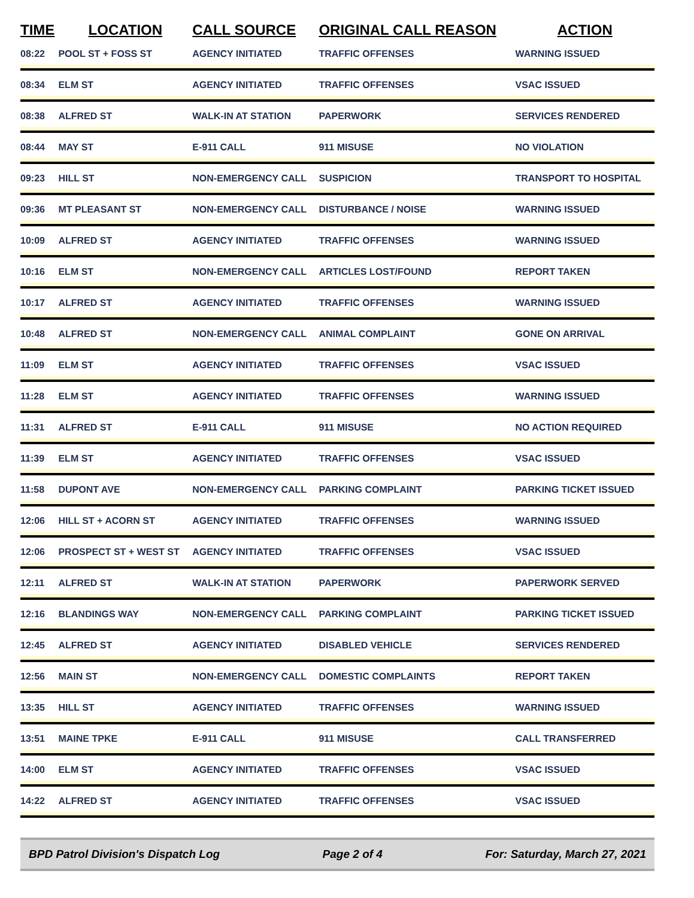| TIME | LOCATION | CALL SOURCE | ORIGINAL CALL REASON | ACTION |
| --- | --- | --- | --- | --- |
| 08:22 | POOL ST + FOSS ST | AGENCY INITIATED | TRAFFIC OFFENSES | WARNING ISSUED |
| 08:34 | ELM ST | AGENCY INITIATED | TRAFFIC OFFENSES | VSAC ISSUED |
| 08:38 | ALFRED ST | WALK-IN AT STATION | PAPERWORK | SERVICES RENDERED |
| 08:44 | MAY ST | E-911 CALL | 911 MISUSE | NO VIOLATION |
| 09:23 | HILL ST | NON-EMERGENCY CALL | SUSPICION | TRANSPORT TO HOSPITAL |
| 09:36 | MT PLEASANT ST | NON-EMERGENCY CALL | DISTURBANCE / NOISE | WARNING ISSUED |
| 10:09 | ALFRED ST | AGENCY INITIATED | TRAFFIC OFFENSES | WARNING ISSUED |
| 10:16 | ELM ST | NON-EMERGENCY CALL | ARTICLES LOST/FOUND | REPORT TAKEN |
| 10:17 | ALFRED ST | AGENCY INITIATED | TRAFFIC OFFENSES | WARNING ISSUED |
| 10:48 | ALFRED ST | NON-EMERGENCY CALL | ANIMAL COMPLAINT | GONE ON ARRIVAL |
| 11:09 | ELM ST | AGENCY INITIATED | TRAFFIC OFFENSES | VSAC ISSUED |
| 11:28 | ELM ST | AGENCY INITIATED | TRAFFIC OFFENSES | WARNING ISSUED |
| 11:31 | ALFRED ST | E-911 CALL | 911 MISUSE | NO ACTION REQUIRED |
| 11:39 | ELM ST | AGENCY INITIATED | TRAFFIC OFFENSES | VSAC ISSUED |
| 11:58 | DUPONT AVE | NON-EMERGENCY CALL | PARKING COMPLAINT | PARKING TICKET ISSUED |
| 12:06 | HILL ST + ACORN ST | AGENCY INITIATED | TRAFFIC OFFENSES | WARNING ISSUED |
| 12:06 | PROSPECT ST + WEST ST | AGENCY INITIATED | TRAFFIC OFFENSES | VSAC ISSUED |
| 12:11 | ALFRED ST | WALK-IN AT STATION | PAPERWORK | PAPERWORK SERVED |
| 12:16 | BLANDINGS WAY | NON-EMERGENCY CALL | PARKING COMPLAINT | PARKING TICKET ISSUED |
| 12:45 | ALFRED ST | AGENCY INITIATED | DISABLED VEHICLE | SERVICES RENDERED |
| 12:56 | MAIN ST | NON-EMERGENCY CALL | DOMESTIC COMPLAINTS | REPORT TAKEN |
| 13:35 | HILL ST | AGENCY INITIATED | TRAFFIC OFFENSES | WARNING ISSUED |
| 13:51 | MAINE TPKE | E-911 CALL | 911 MISUSE | CALL TRANSFERRED |
| 14:00 | ELM ST | AGENCY INITIATED | TRAFFIC OFFENSES | VSAC ISSUED |
| 14:22 | ALFRED ST | AGENCY INITIATED | TRAFFIC OFFENSES | VSAC ISSUED |
BPD Patrol Division's Dispatch Log Page 2 of 4 For: Saturday, March 27, 2021